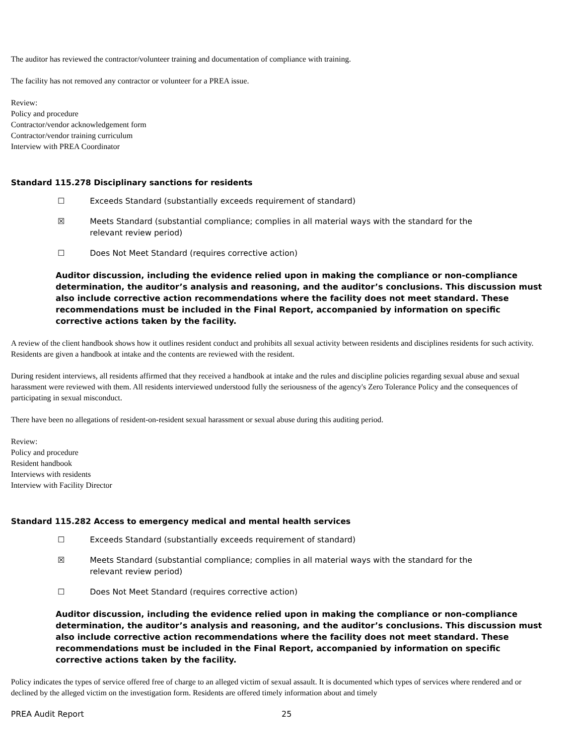The auditor has reviewed the contractor/volunteer training and documentation of compliance with training.
The facility has not removed any contractor or volunteer for a PREA issue.
Review:
Policy and procedure
Contractor/vendor acknowledgement form
Contractor/vendor training curriculum
Interview with PREA Coordinator
Standard 115.278 Disciplinary sanctions for residents
☐ Exceeds Standard (substantially exceeds requirement of standard)
☒ Meets Standard (substantial compliance; complies in all material ways with the standard for the relevant review period)
☐ Does Not Meet Standard (requires corrective action)
Auditor discussion, including the evidence relied upon in making the compliance or non-compliance determination, the auditor’s analysis and reasoning, and the auditor’s conclusions. This discussion must also include corrective action recommendations where the facility does not meet standard. These recommendations must be included in the Final Report, accompanied by information on specific corrective actions taken by the facility.
A review of the client handbook shows how it outlines resident conduct and prohibits all sexual activity between residents and disciplines residents for such activity. Residents are given a handbook at intake and the contents are reviewed with the resident.
During resident interviews, all residents affirmed that they received a handbook at intake and the rules and discipline policies regarding sexual abuse and sexual harassment were reviewed with them. All residents interviewed understood fully the seriousness of the agency's Zero Tolerance Policy and the consequences of participating in sexual misconduct.
There have been no allegations of resident-on-resident sexual harassment or sexual abuse during this auditing period.
Review:
Policy and procedure
Resident handbook
Interviews with residents
Interview with Facility Director
Standard 115.282 Access to emergency medical and mental health services
☐ Exceeds Standard (substantially exceeds requirement of standard)
☒ Meets Standard (substantial compliance; complies in all material ways with the standard for the relevant review period)
☐ Does Not Meet Standard (requires corrective action)
Auditor discussion, including the evidence relied upon in making the compliance or non-compliance determination, the auditor’s analysis and reasoning, and the auditor’s conclusions. This discussion must also include corrective action recommendations where the facility does not meet standard. These recommendations must be included in the Final Report, accompanied by information on specific corrective actions taken by the facility.
Policy indicates the types of service offered free of charge to an alleged victim of sexual assault. It is documented which types of services where rendered and or declined by the alleged victim on the investigation form. Residents are offered timely information about and timely
PREA Audit Report 25